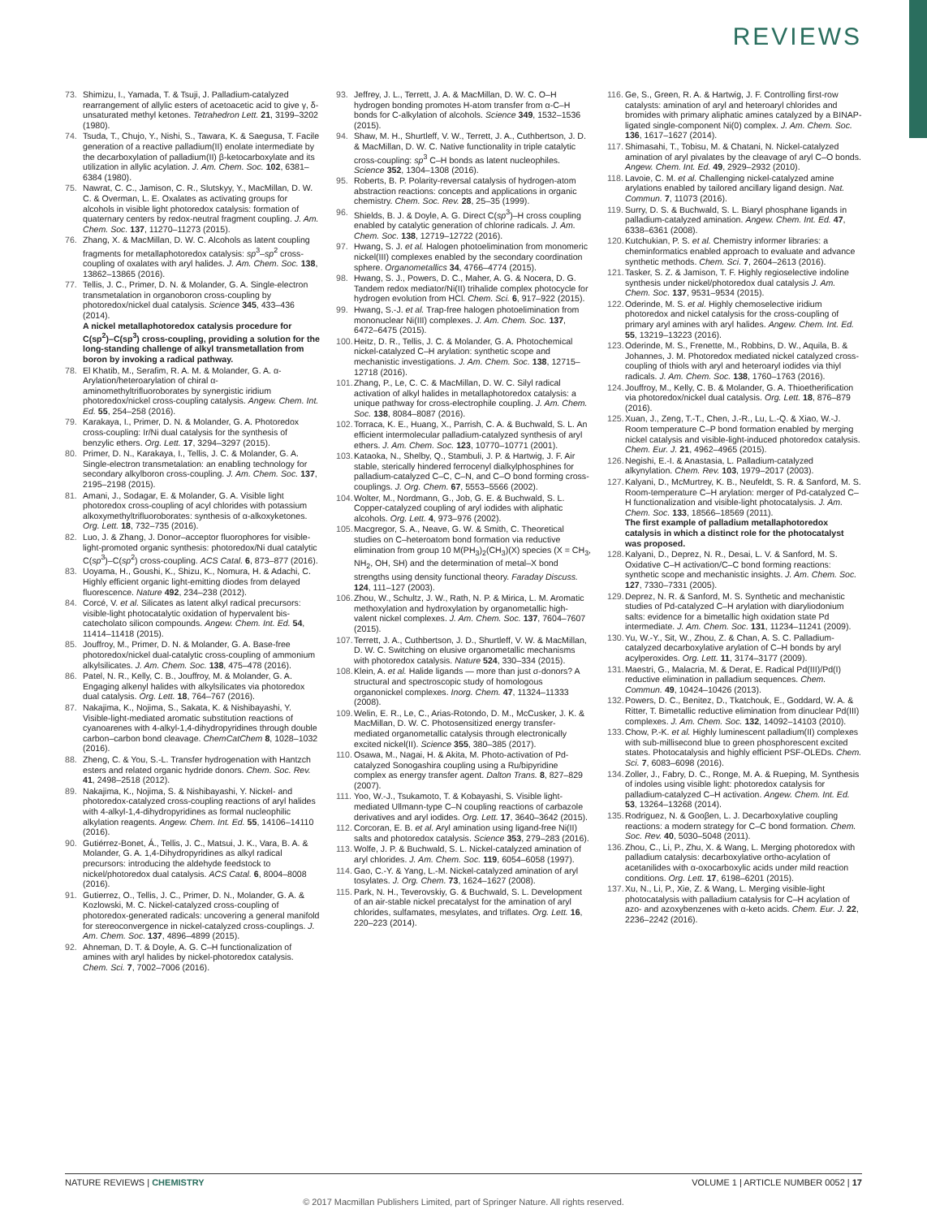REVIEWS
73. Shimizu, I., Yamada, T. & Tsuji, J. Palladium-catalyzed rearrangement of allylic esters of acetoacetic acid to give γ, δ-unsaturated methyl ketones. Tetrahedron Lett. 21, 3199–3202 (1980).
74. Tsuda, T., Chujo, Y., Nishi, S., Tawara, K. & Saegusa, T. Facile generation of a reactive palladium(II) enolate intermediate by the decarboxylation of palladium(II) β-ketocarboxylate and its utilization in allylic acylation. J. Am. Chem. Soc. 102, 6381–6384 (1980).
75. Nawrat, C. C., Jamison, C. R., Slutskyy, Y., MacMillan, D. W. C. & Overman, L. E. Oxalates as activating groups for alcohols in visible light photoredox catalysis: formation of quaternary centers by redox-neutral fragment coupling. J. Am. Chem. Soc. 137, 11270–11273 (2015).
76. Zhang, X. & MacMillan, D. W. C. Alcohols as latent coupling fragments for metallaphotoredox catalysis: sp<sup>3</sup>–sp<sup>2</sup> cross-coupling of oxalates with aryl halides. J. Am. Chem. Soc. 138, 13862–13865 (2016).
77. Tellis, J. C., Primer, D. N. & Molander, G. A. Single-electron transmetalation in organoboron cross-coupling by photoredox/nickel dual catalysis. Science 345, 433–436 (2014).
A nickel metallaphotoredox catalysis procedure for C(sp<sup>2</sup>)–C(sp<sup>3</sup>) cross-coupling, providing a solution for the long-standing challenge of alkyl transmetallation from boron by invoking a radical pathway.
78. El Khatib, M., Serafim, R. A. M. & Molander, G. A. α-Arylation/heteroarylation of chiral α-aminomethyltrifluoroborates by synergistic iridium photoredox/nickel cross-coupling catalysis. Angew. Chem. Int. Ed. 55, 254–258 (2016).
79. Karakaya, I., Primer, D. N. & Molander, G. A. Photoredox cross-coupling: Ir/Ni dual catalysis for the synthesis of benzylic ethers. Org. Lett. 17, 3294–3297 (2015).
80. Primer, D. N., Karakaya, I., Tellis, J. C. & Molander, G. A. Single-electron transmetalation: an enabling technology for secondary alkylboron cross-coupling. J. Am. Chem. Soc. 137, 2195–2198 (2015).
81. Amani, J., Sodagar, E. & Molander, G. A. Visible light photoredox cross-coupling of acyl chlorides with potassium alkoxymethyltrifluoroborates: synthesis of α-alkoxyketones. Org. Lett. 18, 732–735 (2016).
82. Luo, J. & Zhang, J. Donor–acceptor fluorophores for visible-light-promoted organic synthesis: photoredox/Ni dual catalytic C(sp<sup>3</sup>)–C(sp<sup>2</sup>) cross-coupling. ACS Catal. 6, 873–877 (2016).
83. Uoyama, H., Goushi, K., Shizu, K., Nomura, H. & Adachi, C. Highly efficient organic light-emitting diodes from delayed fluorescence. Nature 492, 234–238 (2012).
84. Corcé, V. et al. Silicates as latent alkyl radical precursors: visible-light photocatalytic oxidation of hypervalent bis-catecholato silicon compounds. Angew. Chem. Int. Ed. 54, 11414–11418 (2015).
85. Jouffroy, M., Primer, D. N. & Molander, G. A. Base-free photoredox/nickel dual-catalytic cross-coupling of ammonium alkylsilicates. J. Am. Chem. Soc. 138, 475–478 (2016).
86. Patel, N. R., Kelly, C. B., Jouffroy, M. & Molander, G. A. Engaging alkenyl halides with alkylsilicates via photoredox dual catalysis. Org. Lett. 18, 764–767 (2016).
87. Nakajima, K., Nojima, S., Sakata, K. & Nishibayashi, Y. Visible-light-mediated aromatic substitution reactions of cyanoarenes with 4-alkyl-1,4-dihydropyridines through double carbon–carbon bond cleavage. ChemCatChem 8, 1028–1032 (2016).
88. Zheng, C. & You, S.-L. Transfer hydrogenation with Hantzch esters and related organic hydride donors. Chem. Soc. Rev. 41, 2498–2518 (2012).
89. Nakajima, K., Nojima, S. & Nishibayashi, Y. Nickel- and photoredox-catalyzed cross-coupling reactions of aryl halides with 4-alkyl-1,4-dihydropyridines as formal nucleophilic alkylation reagents. Angew. Chem. Int. Ed. 55, 14106–14110 (2016).
90. Gutiérrez-Bonet, Á., Tellis, J. C., Matsui, J. K., Vara, B. A. & Molander, G. A. 1,4-Dihydropyridines as alkyl radical precursors: introducing the aldehyde feedstock to nickel/photoredox dual catalysis. ACS Catal. 6, 8004–8008 (2016).
91. Gutierrez, O., Tellis, J. C., Primer, D. N., Molander, G. A. & Kozlowski, M. C. Nickel-catalyzed cross-coupling of photoredox-generated radicals: uncovering a general manifold for stereoconvergence in nickel-catalyzed cross-couplings. J. Am. Chem. Soc. 137, 4896–4899 (2015).
92. Ahneman, D. T. & Doyle, A. G. C–H functionalization of amines with aryl halides by nickel-photoredox catalysis. Chem. Sci. 7, 7002–7006 (2016).
93. Jeffrey, J. L., Terrett, J. A. & MacMillan, D. W. C. O–H hydrogen bonding promotes H-atom transfer from α-C–H bonds for C-alkylation of alcohols. Science 349, 1532–1536 (2015).
94. Shaw, M. H., Shurtleff, V. W., Terrett, J. A., Cuthbertson, J. D. & MacMillan, D. W. C. Native functionality in triple catalytic cross-coupling: sp<sup>3</sup> C–H bonds as latent nucleophiles. Science 352, 1304–1308 (2016).
95. Roberts, B. P. Polarity-reversal catalysis of hydrogen-atom abstraction reactions: concepts and applications in organic chemistry. Chem. Soc. Rev. 28, 25–35 (1999).
96. Shields, B. J. & Doyle, A. G. Direct C(sp<sup>3</sup>)–H cross coupling enabled by catalytic generation of chlorine radicals. J. Am. Chem. Soc. 138, 12719–12722 (2016).
97. Hwang, S. J. et al. Halogen photoelimination from monomeric nickel(III) complexes enabled by the secondary coordination sphere. Organometallics 34, 4766–4774 (2015).
98. Hwang, S. J., Powers, D. C., Maher, A. G. & Nocera, D. G. Tandem redox mediator/Ni(II) trihalide complex photocycle for hydrogen evolution from HCl. Chem. Sci. 6, 917–922 (2015).
99. Hwang, S.-J. et al. Trap-free halogen photoelimination from mononuclear Ni(III) complexes. J. Am. Chem. Soc. 137, 6472–6475 (2015).
100. Heitz, D. R., Tellis, J. C. & Molander, G. A. Photochemical nickel-catalyzed C–H arylation: synthetic scope and mechanistic investigations. J. Am. Chem. Soc. 138, 12715–12718 (2016).
101. Zhang, P., Le, C. C. & MacMillan, D. W. C. Silyl radical activation of alkyl halides in metallaphotoredox catalysis: a unique pathway for cross-electrophile coupling. J. Am. Chem. Soc. 138, 8084–8087 (2016).
102. Torraca, K. E., Huang, X., Parrish, C. A. & Buchwald, S. L. An efficient intermolecular palladium-catalyzed synthesis of aryl ethers. J. Am. Chem. Soc. 123, 10770–10771 (2001).
103. Kataoka, N., Shelby, Q., Stambuli, J. P. & Hartwig, J. F. Air stable, sterically hindered ferrocenyl dialkylphosphines for palladium-catalyzed C–C, C–N, and C–O bond forming cross-couplings. J. Org. Chem. 67, 5553–5566 (2002).
104. Wolter, M., Nordmann, G., Job, G. E. & Buchwald, S. L. Copper-catalyzed coupling of aryl iodides with aliphatic alcohols. Org. Lett. 4, 973–976 (2002).
105. Macgregor, S. A., Neave, G. W. & Smith, C. Theoretical studies on C–heteroatom bond formation via reductive elimination from group 10 M(PH<sub>3</sub>)<sub>2</sub>(CH<sub>3</sub>)(X) species (X = CH<sub>3</sub>, NH<sub>2</sub>, OH, SH) and the determination of metal–X bond strengths using density functional theory. Faraday Discuss. 124, 111–127 (2003).
106. Zhou, W., Schultz, J. W., Rath, N. P. & Mirica, L. M. Aromatic methoxylation and hydroxylation by organometallic high-valent nickel complexes. J. Am. Chem. Soc. 137, 7604–7607 (2015).
107. Terrett, J. A., Cuthbertson, J. D., Shurtleff, V. W. & MacMillan, D. W. C. Switching on elusive organometallic mechanisms with photoredox catalysis. Nature 524, 330–334 (2015).
108. Klein, A. et al. Halide ligands — more than just σ-donors? A structural and spectroscopic study of homologous organonickel complexes. Inorg. Chem. 47, 11324–11333 (2008).
109. Welin, E. R., Le, C., Arias-Rotondo, D. M., McCusker, J. K. & MacMillan, D. W. C. Photosensitized energy transfer-mediated organometallic catalysis through electronically excited nickel(II). Science 355, 380–385 (2017).
110. Osawa, M., Nagai, H. & Akita, M. Photo-activation of Pd-catalyzed Sonogashira coupling using a Ru/bipyridine complex as energy transfer agent. Dalton Trans. 8, 827–829 (2007).
111. Yoo, W.-J., Tsukamoto, T. & Kobayashi, S. Visible light-mediated Ullmann-type C–N coupling reactions of carbazole derivatives and aryl iodides. Org. Lett. 17, 3640–3642 (2015).
112. Corcoran, E. B. et al. Aryl amination using ligand-free Ni(II) salts and photoredox catalysis. Science 353, 279–283 (2016).
113. Wolfe, J. P. & Buchwald, S. L. Nickel-catalyzed amination of aryl chlorides. J. Am. Chem. Soc. 119, 6054–6058 (1997).
114. Gao, C.-Y. & Yang, L.-M. Nickel-catalyzed amination of aryl tosylates. J. Org. Chem. 73, 1624–1627 (2008).
115. Park, N. H., Teverovskiy, G. & Buchwald, S. L. Development of an air-stable nickel precatalyst for the amination of aryl chlorides, sulfamates, mesylates, and triflates. Org. Lett. 16, 220–223 (2014).
116. Ge, S., Green, R. A. & Hartwig, J. F. Controlling first-row catalysts: amination of aryl and heteroaryl chlorides and bromides with primary aliphatic amines catalyzed by a BINAP-ligated single-component Ni(0) complex. J. Am. Chem. Soc. 136, 1617–1627 (2014).
117. Shimasahi, T., Tobisu, M. & Chatani, N. Nickel-catalyzed amination of aryl pivalates by the cleavage of aryl C–O bonds. Angew. Chem. Int. Ed. 49, 2929–2932 (2010).
118. Lavoie, C. M. et al. Challenging nickel-catalyzed amine arylations enabled by tailored ancillary ligand design. Nat. Commun. 7, 11073 (2016).
119. Surry, D. S. & Buchwald, S. L. Biaryl phosphane ligands in palladium-catalyzed amination. Angew. Chem. Int. Ed. 47, 6338–6361 (2008).
120. Kutchukian, P. S. et al. Chemistry informer libraries: a cheminformatics enabled approach to evaluate and advance synthetic methods. Chem. Sci. 7, 2604–2613 (2016).
121. Tasker, S. Z. & Jamison, T. F. Highly regioselective indoline synthesis under nickel/photoredox dual catalysis J. Am. Chem. Soc. 137, 9531–9534 (2015).
122. Oderinde, M. S. et al. Highly chemoselective iridium photoredox and nickel catalysis for the cross-coupling of primary aryl amines with aryl halides. Angew. Chem. Int. Ed. 55, 13219–13223 (2016).
123. Oderinde, M. S., Frenette, M., Robbins, D. W., Aquila, B. & Johannes, J. M. Photoredox mediated nickel catalyzed cross-coupling of thiols with aryl and heteroaryl iodides via thiyl radicals. J. Am. Chem. Soc. 138, 1760–1763 (2016).
124. Jouffroy, M., Kelly, C. B. & Molander, G. A. Thioetherification via photoredox/nickel dual catalysis. Org. Lett. 18, 876–879 (2016).
125. Xuan, J., Zeng, T.-T., Chen, J.-R., Lu, L.-Q. & Xiao, W.-J. Room temperature C–P bond formation enabled by merging nickel catalysis and visible-light-induced photoredox catalysis. Chem. Eur. J. 21, 4962–4965 (2015).
126. Negishi, E.-I. & Anastasia, L. Palladium-catalyzed alkynylation. Chem. Rev. 103, 1979–2017 (2003).
127. Kalyani, D., McMurtrey, K. B., Neufeldt, S. R. & Sanford, M. S. Room-temperature C–H arylation: merger of Pd-catalyzed C–H functionalization and visible-light photocatalysis. J. Am. Chem. Soc. 133, 18566–18569 (2011).
The first example of palladium metallaphotoredox catalysis in which a distinct role for the photocatalyst was proposed.
128. Kalyani, D., Deprez, N. R., Desai, L. V. & Sanford, M. S. Oxidative C–H activation/C–C bond forming reactions: synthetic scope and mechanistic insights. J. Am. Chem. Soc. 127, 7330–7331 (2005).
129. Deprez, N. R. & Sanford, M. S. Synthetic and mechanistic studies of Pd-catalyzed C–H arylation with diaryliodonium salts: evidence for a bimetallic high oxidation state Pd intermediate. J. Am. Chem. Soc. 131, 11234–11241 (2009).
130. Yu, W.-Y., Sit, W., Zhou, Z. & Chan, A. S. C. Palladium-catalyzed decarboxylative arylation of C–H bonds by aryl acylperoxides. Org. Lett. 11, 3174–3177 (2009).
131. Maestri, G., Malacria, M. & Derat, E. Radical Pd(III)/Pd(I) reductive elimination in palladium sequences. Chem. Commun. 49, 10424–10426 (2013).
132. Powers, D. C., Benitez, D., Tkatchouk, E., Goddard, W. A. & Ritter, T. Bimetallic reductive elimination from dinuclear Pd(III) complexes. J. Am. Chem. Soc. 132, 14092–14103 (2010).
133. Chow, P.-K. et al. Highly luminescent palladium(II) complexes with sub-millisecond blue to green phosphorescent excited states. Photocatalysis and highly efficient PSF-OLEDs. Chem. Sci. 7, 6083–6098 (2016).
134. Zoller, J., Fabry, D. C., Ronge, M. A. & Rueping, M. Synthesis of indoles using visible light: photoredox catalysis for palladium-catalyzed C–H activation. Angew. Chem. Int. Ed. 53, 13264–13268 (2014).
135. Rodriguez, N. & Gooβen, L. J. Decarboxylative coupling reactions: a modern strategy for C–C bond formation. Chem. Soc. Rev. 40, 5030–5048 (2011).
136. Zhou, C., Li, P., Zhu, X. & Wang, L. Merging photoredox with palladium catalysis: decarboxylative ortho-acylation of acetanilides with α-oxocarboxylic acids under mild reaction conditions. Org. Lett. 17, 6198–6201 (2015).
137. Xu, N., Li, P., Xie, Z. & Wang, L. Merging visible-light photocatalysis with palladium catalysis for C–H acylation of azo- and azoxybenzenes with α-keto acids. Chem. Eur. J. 22, 2236–2242 (2016).
NATURE REVIEWS | CHEMISTRY VOLUME 1 | ARTICLE NUMBER 0052 | 17
© 2017 Macmillan Publishers Limited, part of Springer Nature. All rights reserved.